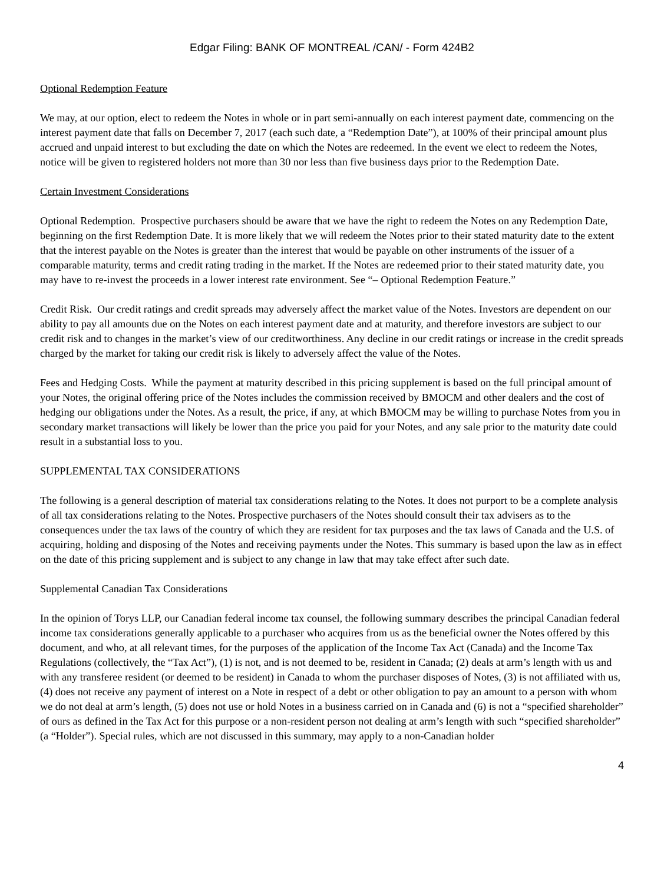Edgar Filing: BANK OF MONTREAL /CAN/ - Form 424B2
Optional Redemption Feature
We may, at our option, elect to redeem the Notes in whole or in part semi-annually on each interest payment date, commencing on the interest payment date that falls on December 7, 2017 (each such date, a “Redemption Date”), at 100% of their principal amount plus accrued and unpaid interest to but excluding the date on which the Notes are redeemed. In the event we elect to redeem the Notes, notice will be given to registered holders not more than 30 nor less than five business days prior to the Redemption Date.
Certain Investment Considerations
Optional Redemption. Prospective purchasers should be aware that we have the right to redeem the Notes on any Redemption Date, beginning on the first Redemption Date. It is more likely that we will redeem the Notes prior to their stated maturity date to the extent that the interest payable on the Notes is greater than the interest that would be payable on other instruments of the issuer of a comparable maturity, terms and credit rating trading in the market. If the Notes are redeemed prior to their stated maturity date, you may have to re-invest the proceeds in a lower interest rate environment. See “– Optional Redemption Feature.”
Credit Risk. Our credit ratings and credit spreads may adversely affect the market value of the Notes. Investors are dependent on our ability to pay all amounts due on the Notes on each interest payment date and at maturity, and therefore investors are subject to our credit risk and to changes in the market’s view of our creditworthiness. Any decline in our credit ratings or increase in the credit spreads charged by the market for taking our credit risk is likely to adversely affect the value of the Notes.
Fees and Hedging Costs. While the payment at maturity described in this pricing supplement is based on the full principal amount of your Notes, the original offering price of the Notes includes the commission received by BMOCM and other dealers and the cost of hedging our obligations under the Notes. As a result, the price, if any, at which BMOCM may be willing to purchase Notes from you in secondary market transactions will likely be lower than the price you paid for your Notes, and any sale prior to the maturity date could result in a substantial loss to you.
SUPPLEMENTAL TAX CONSIDERATIONS
The following is a general description of material tax considerations relating to the Notes. It does not purport to be a complete analysis of all tax considerations relating to the Notes. Prospective purchasers of the Notes should consult their tax advisers as to the consequences under the tax laws of the country of which they are resident for tax purposes and the tax laws of Canada and the U.S. of acquiring, holding and disposing of the Notes and receiving payments under the Notes. This summary is based upon the law as in effect on the date of this pricing supplement and is subject to any change in law that may take effect after such date.
Supplemental Canadian Tax Considerations
In the opinion of Torys LLP, our Canadian federal income tax counsel, the following summary describes the principal Canadian federal income tax considerations generally applicable to a purchaser who acquires from us as the beneficial owner the Notes offered by this document, and who, at all relevant times, for the purposes of the application of the Income Tax Act (Canada) and the Income Tax Regulations (collectively, the “Tax Act”), (1) is not, and is not deemed to be, resident in Canada; (2) deals at arm’s length with us and with any transferee resident (or deemed to be resident) in Canada to whom the purchaser disposes of Notes, (3) is not affiliated with us, (4) does not receive any payment of interest on a Note in respect of a debt or other obligation to pay an amount to a person with whom we do not deal at arm’s length, (5) does not use or hold Notes in a business carried on in Canada and (6) is not a “specified shareholder” of ours as defined in the Tax Act for this purpose or a non-resident person not dealing at arm’s length with such “specified shareholder” (a “Holder”). Special rules, which are not discussed in this summary, may apply to a non-Canadian holder
4